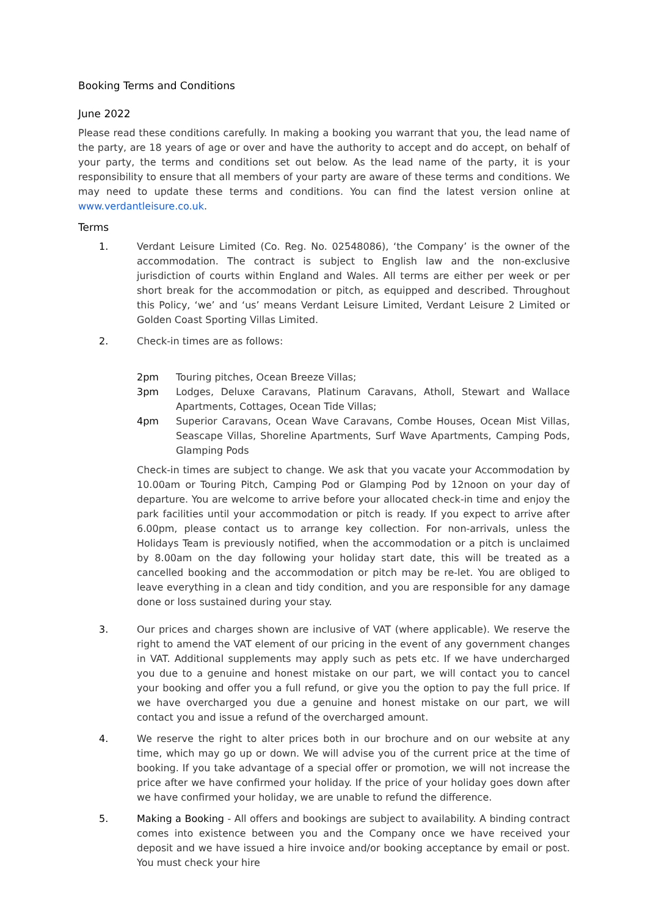Booking Terms and Conditions
June 2022
Please read these conditions carefully. In making a booking you warrant that you, the lead name of the party, are 18 years of age or over and have the authority to accept and do accept, on behalf of your party, the terms and conditions set out below. As the lead name of the party, it is your responsibility to ensure that all members of your party are aware of these terms and conditions. We may need to update these terms and conditions. You can find the latest version online at www.verdantleisure.co.uk.
Terms
1. Verdant Leisure Limited (Co. Reg. No. 02548086), ‘the Company’ is the owner of the accommodation. The contract is subject to English law and the non-exclusive jurisdiction of courts within England and Wales. All terms are either per week or per short break for the accommodation or pitch, as equipped and described. Throughout this Policy, ‘we’ and ‘us’ means Verdant Leisure Limited, Verdant Leisure 2 Limited or Golden Coast Sporting Villas Limited.
2. Check-in times are as follows:
2pm Touring pitches, Ocean Breeze Villas;
3pm Lodges, Deluxe Caravans, Platinum Caravans, Atholl, Stewart and Wallace Apartments, Cottages, Ocean Tide Villas;
4pm Superior Caravans, Ocean Wave Caravans, Combe Houses, Ocean Mist Villas, Seascape Villas, Shoreline Apartments, Surf Wave Apartments, Camping Pods, Glamping Pods
Check-in times are subject to change. We ask that you vacate your Accommodation by 10.00am or Touring Pitch, Camping Pod or Glamping Pod by 12noon on your day of departure. You are welcome to arrive before your allocated check-in time and enjoy the park facilities until your accommodation or pitch is ready. If you expect to arrive after 6.00pm, please contact us to arrange key collection. For non-arrivals, unless the Holidays Team is previously notified, when the accommodation or a pitch is unclaimed by 8.00am on the day following your holiday start date, this will be treated as a cancelled booking and the accommodation or pitch may be re-let. You are obliged to leave everything in a clean and tidy condition, and you are responsible for any damage done or loss sustained during your stay.
3. Our prices and charges shown are inclusive of VAT (where applicable). We reserve the right to amend the VAT element of our pricing in the event of any government changes in VAT. Additional supplements may apply such as pets etc. If we have undercharged you due to a genuine and honest mistake on our part, we will contact you to cancel your booking and offer you a full refund, or give you the option to pay the full price. If we have overcharged you due a genuine and honest mistake on our part, we will contact you and issue a refund of the overcharged amount.
4. We reserve the right to alter prices both in our brochure and on our website at any time, which may go up or down. We will advise you of the current price at the time of booking. If you take advantage of a special offer or promotion, we will not increase the price after we have confirmed your holiday. If the price of your holiday goes down after we have confirmed your holiday, we are unable to refund the difference.
5. Making a Booking - All offers and bookings are subject to availability. A binding contract comes into existence between you and the Company once we have received your deposit and we have issued a hire invoice and/or booking acceptance by email or post. You must check your hire